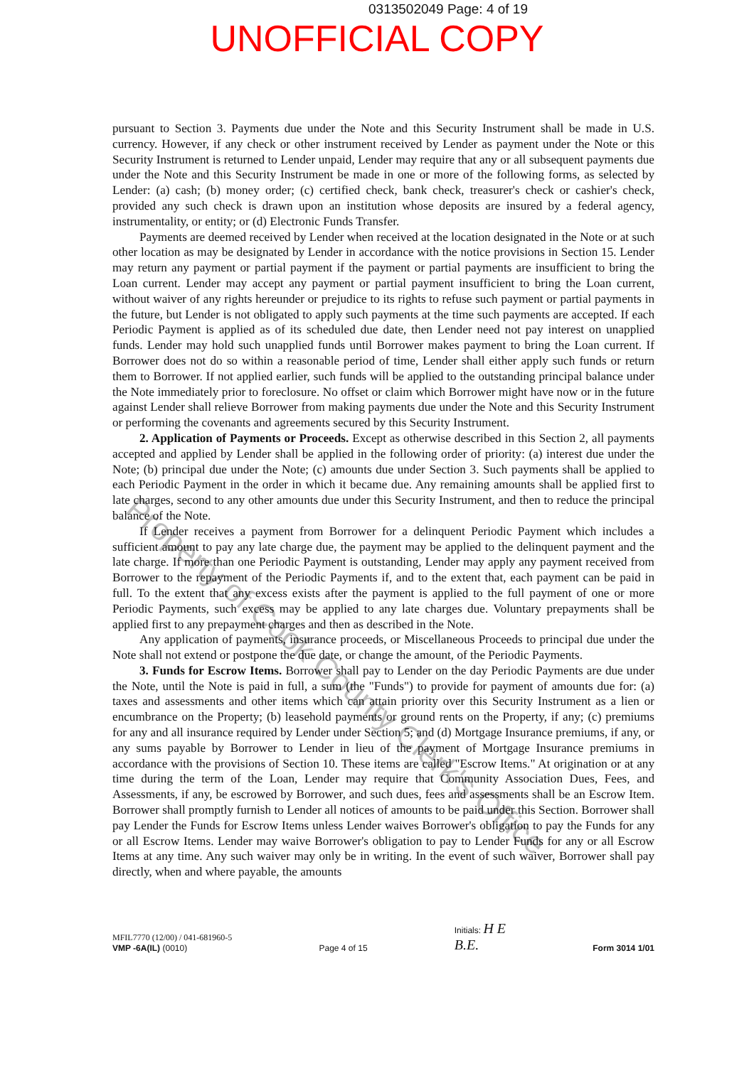0313502049 Page: 4 of 19
UNOFFICIAL COPY
pursuant to Section 3. Payments due under the Note and this Security Instrument shall be made in U.S. currency. However, if any check or other instrument received by Lender as payment under the Note or this Security Instrument is returned to Lender unpaid, Lender may require that any or all subsequent payments due under the Note and this Security Instrument be made in one or more of the following forms, as selected by Lender: (a) cash; (b) money order; (c) certified check, bank check, treasurer's check or cashier's check, provided any such check is drawn upon an institution whose deposits are insured by a federal agency, instrumentality, or entity; or (d) Electronic Funds Transfer.
Payments are deemed received by Lender when received at the location designated in the Note or at such other location as may be designated by Lender in accordance with the notice provisions in Section 15. Lender may return any payment or partial payment if the payment or partial payments are insufficient to bring the Loan current. Lender may accept any payment or partial payment insufficient to bring the Loan current, without waiver of any rights hereunder or prejudice to its rights to refuse such payment or partial payments in the future, but Lender is not obligated to apply such payments at the time such payments are accepted. If each Periodic Payment is applied as of its scheduled due date, then Lender need not pay interest on unapplied funds. Lender may hold such unapplied funds until Borrower makes payment to bring the Loan current. If Borrower does not do so within a reasonable period of time, Lender shall either apply such funds or return them to Borrower. If not applied earlier, such funds will be applied to the outstanding principal balance under the Note immediately prior to foreclosure. No offset or claim which Borrower might have now or in the future against Lender shall relieve Borrower from making payments due under the Note and this Security Instrument or performing the covenants and agreements secured by this Security Instrument.
2. Application of Payments or Proceeds. Except as otherwise described in this Section 2, all payments accepted and applied by Lender shall be applied in the following order of priority: (a) interest due under the Note; (b) principal due under the Note; (c) amounts due under Section 3. Such payments shall be applied to each Periodic Payment in the order in which it became due. Any remaining amounts shall be applied first to late charges, second to any other amounts due under this Security Instrument, and then to reduce the principal balance of the Note.
If Lender receives a payment from Borrower for a delinquent Periodic Payment which includes a sufficient amount to pay any late charge due, the payment may be applied to the delinquent payment and the late charge. If more than one Periodic Payment is outstanding, Lender may apply any payment received from Borrower to the repayment of the Periodic Payments if, and to the extent that, each payment can be paid in full. To the extent that any excess exists after the payment is applied to the full payment of one or more Periodic Payments, such excess may be applied to any late charges due. Voluntary prepayments shall be applied first to any prepayment charges and then as described in the Note.
Any application of payments, insurance proceeds, or Miscellaneous Proceeds to principal due under the Note shall not extend or postpone the due date, or change the amount, of the Periodic Payments.
3. Funds for Escrow Items. Borrower shall pay to Lender on the day Periodic Payments are due under the Note, until the Note is paid in full, a sum (the "Funds") to provide for payment of amounts due for: (a) taxes and assessments and other items which can attain priority over this Security Instrument as a lien or encumbrance on the Property; (b) leasehold payments or ground rents on the Property, if any; (c) premiums for any and all insurance required by Lender under Section 5; and (d) Mortgage Insurance premiums, if any, or any sums payable by Borrower to Lender in lieu of the payment of Mortgage Insurance premiums in accordance with the provisions of Section 10. These items are called "Escrow Items." At origination or at any time during the term of the Loan, Lender may require that Community Association Dues, Fees, and Assessments, if any, be escrowed by Borrower, and such dues, fees and assessments shall be an Escrow Item. Borrower shall promptly furnish to Lender all notices of amounts to be paid under this Section. Borrower shall pay Lender the Funds for Escrow Items unless Lender waives Borrower's obligation to pay the Funds for any or all Escrow Items. Lender may waive Borrower's obligation to pay to Lender Funds for any or all Escrow Items at any time. Any such waiver may only be in writing. In the event of such waiver, Borrower shall pay directly, when and where payable, the amounts
Property of Cook County Clerk's Office
MFIL7770 (12/00) / 041-681960-5
VMP -6A(IL) (0010)
Page 4 of 15
Initials: H E
B.E.
Form 3014 1/01